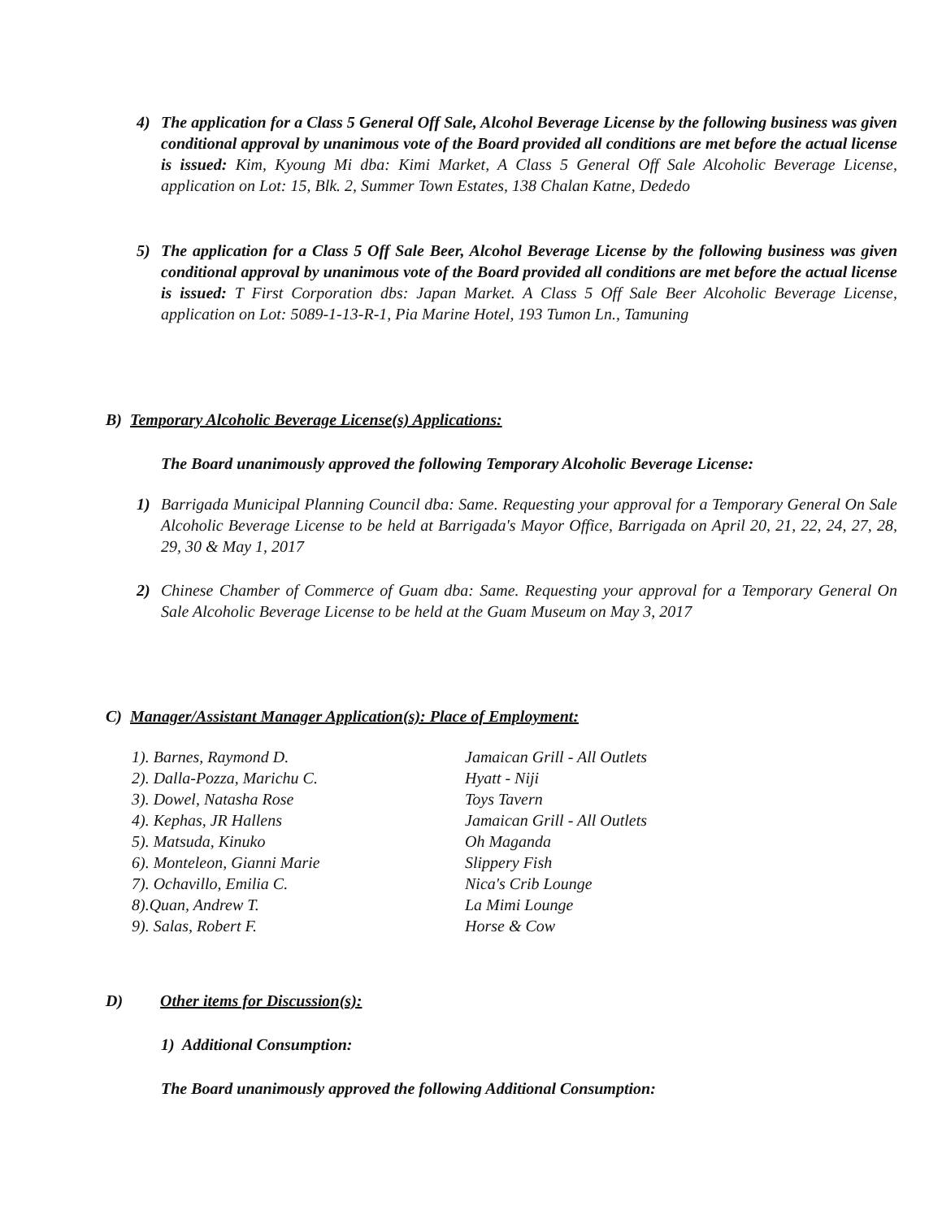4) The application for a Class 5 General Off Sale, Alcohol Beverage License by the following business was given conditional approval by unanimous vote of the Board provided all conditions are met before the actual license is issued: Kim, Kyoung Mi dba: Kimi Market, A Class 5 General Off Sale Alcoholic Beverage License, application on Lot: 15, Blk. 2, Summer Town Estates, 138 Chalan Katne, Dededo
5) The application for a Class 5 Off Sale Beer, Alcohol Beverage License by the following business was given conditional approval by unanimous vote of the Board provided all conditions are met before the actual license is issued: T First Corporation dbs: Japan Market. A Class 5 Off Sale Beer Alcoholic Beverage License, application on Lot: 5089-1-13-R-1, Pia Marine Hotel, 193 Tumon Ln., Tamuning
B) Temporary Alcoholic Beverage License(s) Applications:
The Board unanimously approved the following Temporary Alcoholic Beverage License:
1) Barrigada Municipal Planning Council dba: Same. Requesting your approval for a Temporary General On Sale Alcoholic Beverage License to be held at Barrigada's Mayor Office, Barrigada on April 20, 21, 22, 24, 27, 28, 29, 30 & May 1, 2017
2) Chinese Chamber of Commerce of Guam dba: Same. Requesting your approval for a Temporary General On Sale Alcoholic Beverage License to be held at the Guam Museum on May 3, 2017
C) Manager/Assistant Manager Application(s): Place of Employment:
| 1). Barnes, Raymond D. | Jamaican Grill - All Outlets |
| 2). Dalla-Pozza, Marichu C. | Hyatt - Niji |
| 3). Dowel, Natasha Rose | Toys Tavern |
| 4). Kephas, JR Hallens | Jamaican Grill - All Outlets |
| 5). Matsuda, Kinuko | Oh Maganda |
| 6). Monteleon, Gianni Marie | Slippery Fish |
| 7). Ochavillo, Emilia C. | Nica's Crib Lounge |
| 8).Quan, Andrew T. | La Mimi Lounge |
| 9). Salas, Robert F. | Horse & Cow |
D) Other items for Discussion(s):
1) Additional Consumption:
The Board unanimously approved the following Additional Consumption: